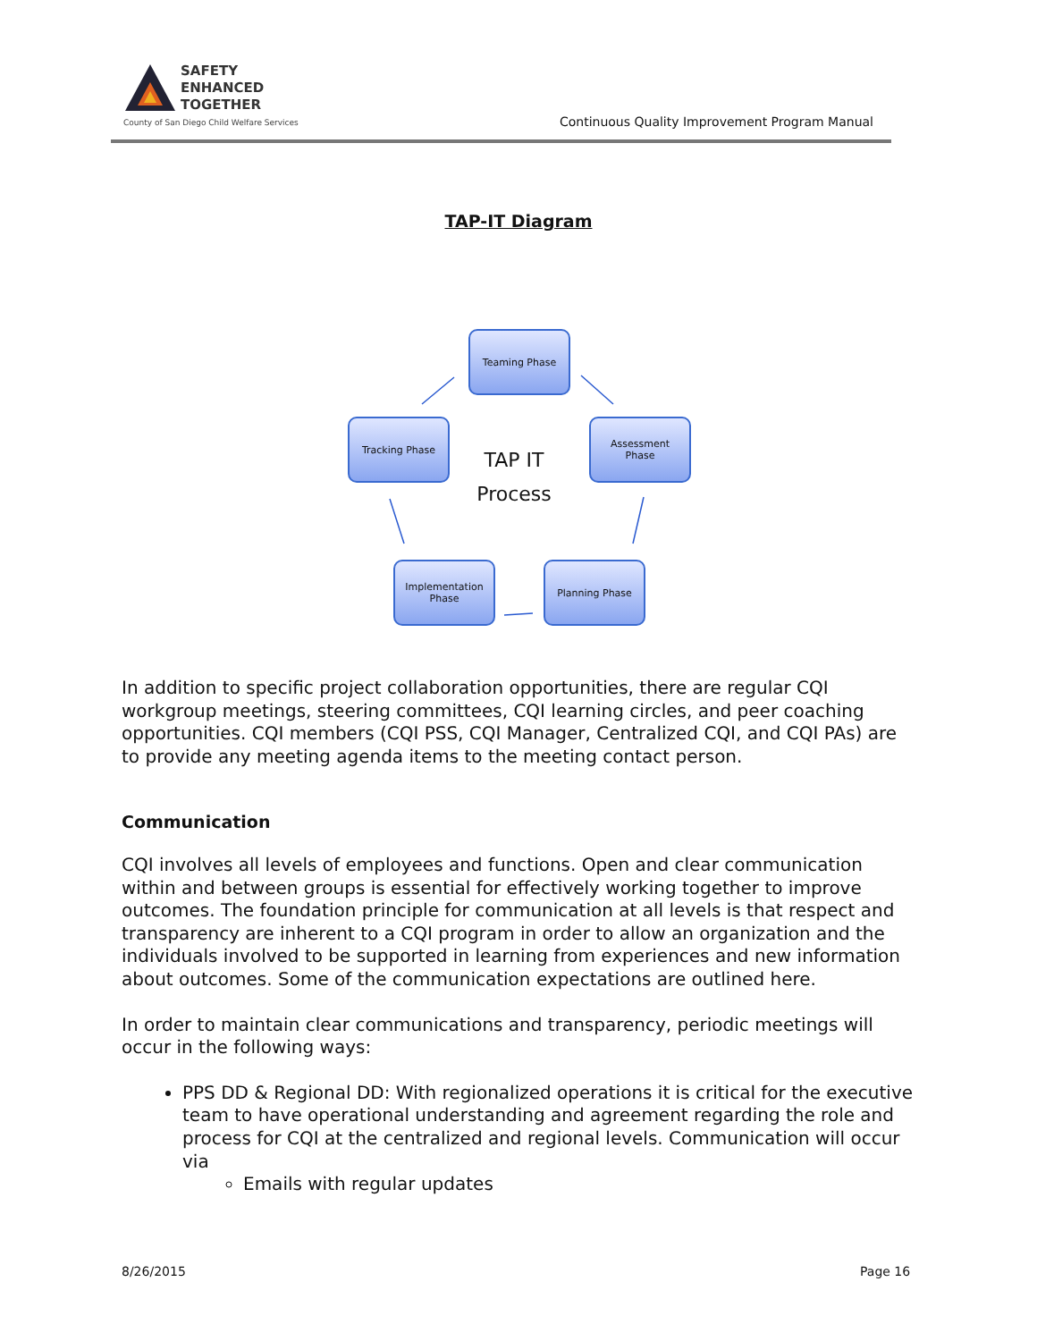SAFETY
ENHANCED
TOGETHER
County of San Diego Child Welfare Services
Continuous Quality Improvement Program Manual
TAP-IT Diagram
Teaming Phase
Tracking Phase
TAP IT
Process
Assessment
Phase
Implementation
Phase
Planning Phase
In addition to specific project collaboration opportunities, there are regular CQI workgroup meetings, steering committees, CQI learning circles, and peer coaching opportunities. CQI members (CQI PSS, CQI Manager, Centralized CQI, and CQI PAs) are to provide any meeting agenda items to the meeting contact person.
Communication
CQI involves all levels of employees and functions. Open and clear communication within and between groups is essential for effectively working together to improve outcomes. The foundation principle for communication at all levels is that respect and transparency are inherent to a CQI program in order to allow an organization and the individuals involved to be supported in learning from experiences and new information about outcomes. Some of the communication expectations are outlined here.
In order to maintain clear communications and transparency, periodic meetings will occur in the following ways:
PPS DD & Regional DD: With regionalized operations it is critical for the executive team to have operational understanding and agreement regarding the role and process for CQI at the centralized and regional levels. Communication will occur via
Emails with regular updates
8/26/2015 Page 16